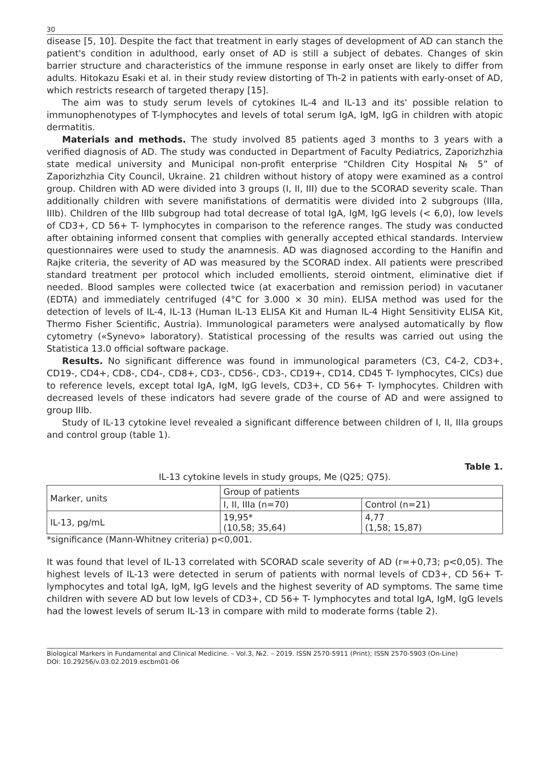30
disease [5, 10]. Despite the fact that treatment in early stages of development of AD can stanch the patient's condition in adulthood, early onset of AD is still a subject of debates. Changes of skin barrier structure and characteristics of the immune response in early onset are likely to differ from adults. Hitokazu Esaki et al. in their study review distorting of Th-2 in patients with early-onset of AD, which restricts research of targeted therapy [15].
The aim was to study serum levels of cytokines IL-4 and IL-13 and its' possible relation to immunophenotypes of T-lymphocytes and levels of total serum IgA, IgM, IgG in children with atopic dermatitis.
Materials and methods. The study involved 85 patients aged 3 months to 3 years with a verified diagnosis of AD. The study was conducted in Department of Faculty Pediatrics, Zaporizhzhia state medical university and Municipal non-profit enterprise “Children City Hospital № 5” of Zaporizhzhia City Council, Ukraine. 21 children without history of atopy were examined as a control group. Children with AD were divided into 3 groups (I, II, III) due to the SCORAD severity scale. Than additionally children with severe manifistations of dermatitis were divided into 2 subgroups (IIIa, IIIb). Children of the IIIb subgroup had total decrease of total IgA, IgM, IgG levels (< 6,0), low levels of CD3+, CD 56+ T- lymphocytes in comparison to the reference ranges. The study was conducted after obtaining informed consent that complies with generally accepted ethical standards. Interview questionnaires were used to study the anamnesis. AD was diagnosed according to the Hanifin and Rajke criteria, the severity of AD was measured by the SCORAD index. All patients were prescribed standard treatment per protocol which included emollients, steroid ointment, eliminative diet if needed. Blood samples were collected twice (at exacerbation and remission period) in vacutaner (EDTA) and immediately centrifuged (4°C for 3.000 × 30 min). ELISA method was used for the detection of levels of IL-4, IL-13 (Human IL-13 ELISA Kit and Human IL-4 Hight Sensitivity ELISA Kit, Thermo Fisher Scientific, Austria). Immunological parameters were analysed automatically by flow cytometry («Synevo» laboratory). Statistical processing of the results was carried out using the Statistica 13.0 official software package.
Results. No significant difference was found in immunological parameters (C3, C4-2, CD3+, CD19-, CD4+, CD8-, CD4-, CD8+, CD3-, CD56-, CD3-, CD19+, CD14, CD45 T- lymphocytes, CICs) due to reference levels, except total IgA, IgM, IgG levels, CD3+, CD 56+ T- lymphocytes. Children with decreased levels of these indicators had severe grade of the course of AD and were assigned to group IIIb.
Study of IL-13 cytokine level revealed a significant difference between children of I, II, IIIa groups and control group (table 1).
Table 1.
IL-13 cytokine levels in study groups, Me (Q25; Q75).
| Marker, units | Group of patients | |
| | I, II, IIIa (n=70) | Control (n=21) |
| IL-13, pg/mL | 19,95* (10,58; 35,64) | 4,77 (1,58; 15,87) |
*significance (Mann-Whitney criteria) p<0,001.
It was found that level of IL-13 correlated with SCORAD scale severity of AD (r=+0,73; p<0,05). The highest levels of IL-13 were detected in serum of patients with normal levels of CD3+, CD 56+ T- lymphocytes and total IgA, IgM, IgG levels and the highest severity of AD symptoms. The same time children with severe AD but low levels of CD3+, CD 56+ T- lymphocytes and total IgA, IgM, IgG levels had the lowest levels of serum IL-13 in compare with mild to moderate forms (table 2).
Biological Markers in Fundamental and Clinical Medicine. – Vol.3, №2. – 2019. ISSN 2570-5911 (Print); ISSN 2570-5903 (On-Line)
DOI: 10.29256/v.03.02.2019.escbm01-06